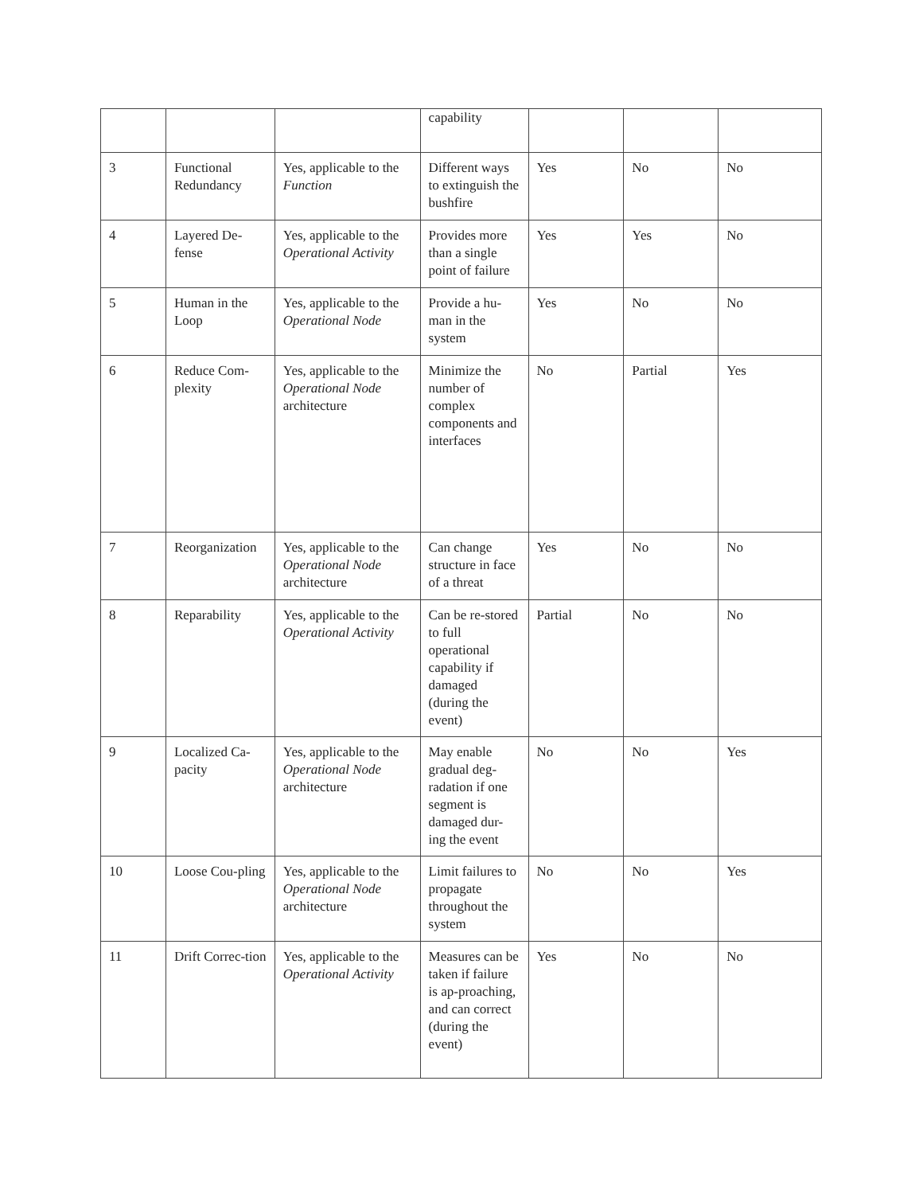| | | | capability | | | |
| 3 | Functional Redundancy | Yes, applicable to the Function | Different ways to extinguish the bushfire | Yes | No | No |
| 4 | Layered De-fense | Yes, applicable to the Operational Activity | Provides more than a single point of failure | Yes | Yes | No |
| 5 | Human in the Loop | Yes, applicable to the Operational Node | Provide a hu-man in the system | Yes | No | No |
| 6 | Reduce Com-plexity | Yes, applicable to the Operational Node architecture | Minimize the number of complex components and interfaces | No | Partial | Yes |
| 7 | Reorganization | Yes, applicable to the Operational Node architecture | Can change structure in face of a threat | Yes | No | No |
| 8 | Reparability | Yes, applicable to the Operational Activity | Can be re-stored to full operational capability if damaged (during the event) | Partial | No | No |
| 9 | Localized Ca-pacity | Yes, applicable to the Operational Node architecture | May enable gradual deg-radation if one segment is damaged dur-ing the event | No | No | Yes |
| 10 | Loose Cou-pling | Yes, applicable to the Operational Node architecture | Limit failures to propagate throughout the system | No | No | Yes |
| 11 | Drift Correc-tion | Yes, applicable to the Operational Activity | Measures can be taken if failure is ap-proaching, and can correct (during the event) | Yes | No | No |